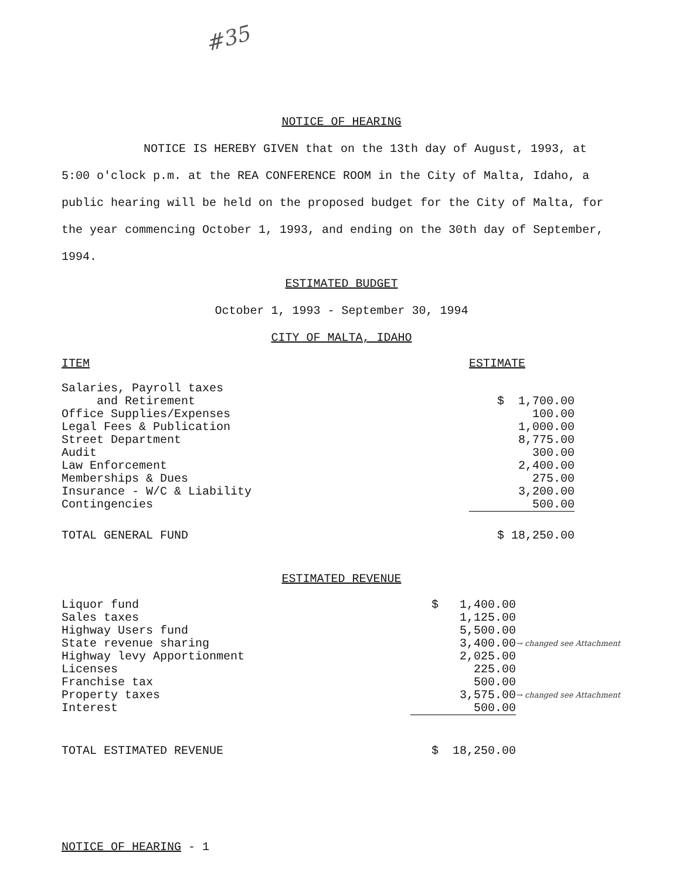#35
NOTICE OF HEARING
NOTICE IS HEREBY GIVEN that on the 13th day of August, 1993, at 5:00 o'clock p.m. at the REA CONFERENCE ROOM in the City of Malta, Idaho, a public hearing will be held on the proposed budget for the City of Malta, for the year commencing October 1, 1993, and ending on the 30th day of September, 1994.
ESTIMATED BUDGET
October 1, 1993 - September 30, 1994
CITY OF MALTA, IDAHO
| ITEM | ESTIMATE | |
| Salaries, Payroll taxes and Retirement | $ 1,700.00 | |
| Office Supplies/Expenses | 100.00 | |
| Legal Fees & Publication | 1,000.00 | |
| Street Department | 8,775.00 | |
| Audit | 300.00 | |
| Law Enforcement | 2,400.00 | |
| Memberships & Dues | 275.00 | |
| Insurance - W/C & Liability | 3,200.00 | |
| Contingencies | 500.00 | |
| TOTAL GENERAL FUND | $ 18,250.00 | |
ESTIMATED REVENUE
| Liquor fund | $ 1,400.00 | |
| Sales taxes | 1,125.00 | |
| Highway Users fund | 5,500.00 | |
| State revenue sharing | 3,400.00 | → changed see Attachment |
| Highway levy Apportionment | 2,025.00 | |
| Licenses | 225.00 | |
| Franchise tax | 500.00 | |
| Property taxes | 3,575.00 | → changed see Attachment |
| Interest | 500.00 | |
| TOTAL ESTIMATED REVENUE | $ 18,250.00 | |
NOTICE OF HEARING - 1